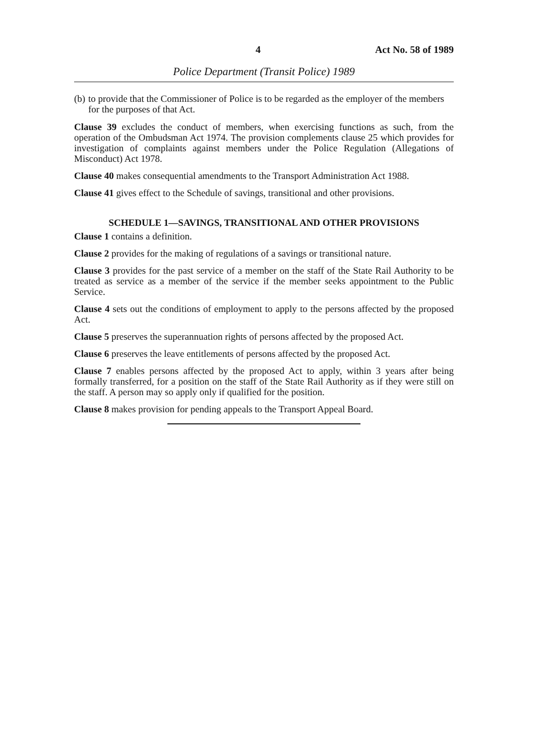4 Act No. 58 of 1989
Police Department (Transit Police) 1989
(b)
to provide that the Commissioner of Police is to be regarded as the employer of the members for the purposes of that Act.
Clause 39 excludes the conduct of members, when exercising functions as such, from the operation of the Ombudsman Act 1974. The provision complements clause 25 which provides for investigation of complaints against members under the Police Regulation (Allegations of Misconduct) Act 1978.
Clause 40 makes consequential amendments to the Transport Administration Act 1988.
Clause 41 gives effect to the Schedule of savings, transitional and other provisions.
SCHEDULE 1—SAVINGS, TRANSITIONAL AND OTHER PROVISIONS
Clause 1 contains a definition.
Clause 2 provides for the making of regulations of a savings or transitional nature.
Clause 3 provides for the past service of a member on the staff of the State Rail Authority to be treated as service as a member of the service if the member seeks appointment to the Public Service.
Clause 4 sets out the conditions of employment to apply to the persons affected by the proposed Act.
Clause 5 preserves the superannuation rights of persons affected by the proposed Act.
Clause 6 preserves the leave entitlements of persons affected by the proposed Act.
Clause 7 enables persons affected by the proposed Act to apply, within 3 years after being formally transferred, for a position on the staff of the State Rail Authority as if they were still on the staff. A person may so apply only if qualified for the position.
Clause 8 makes provision for pending appeals to the Transport Appeal Board.